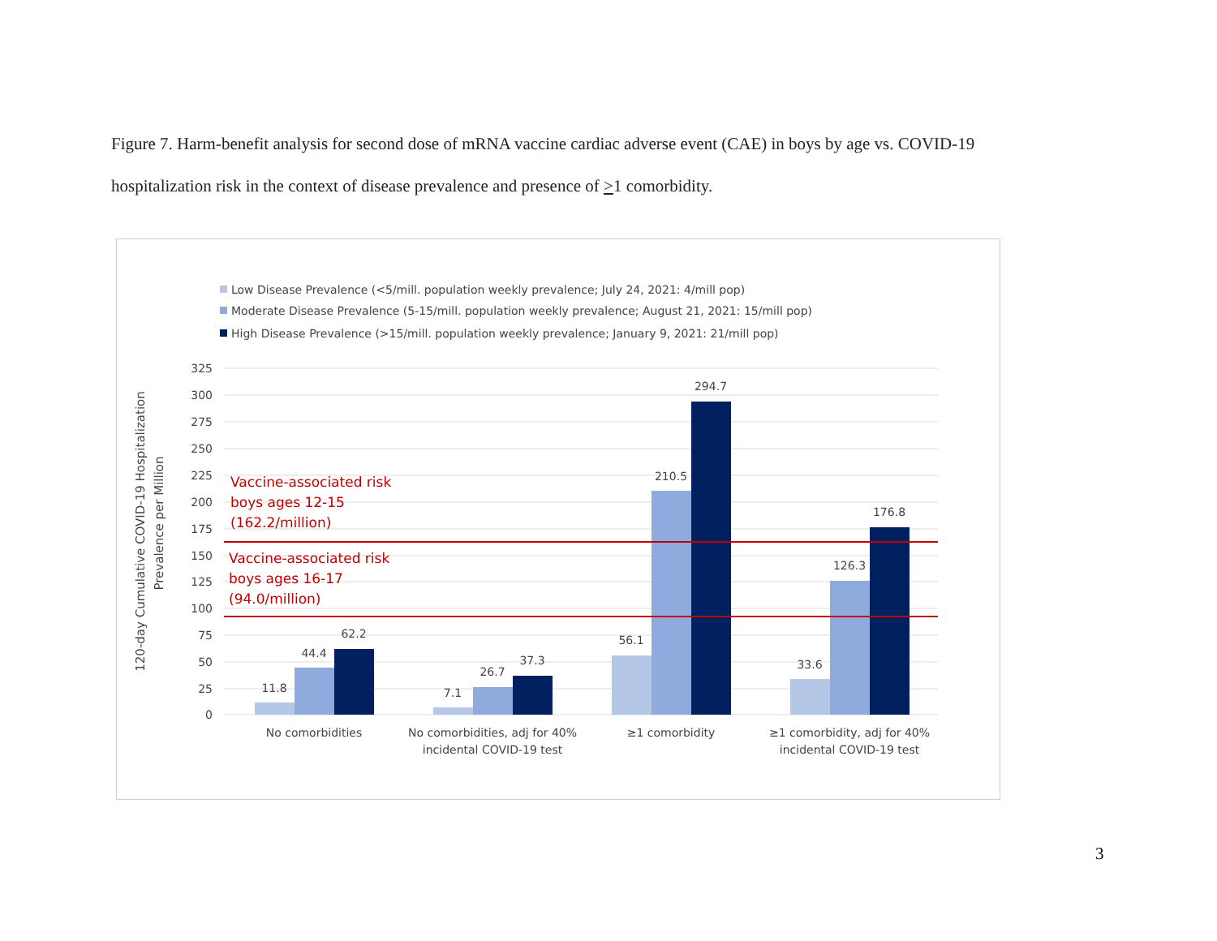Figure 7. Harm-benefit analysis for second dose of mRNA vaccine cardiac adverse event (CAE) in boys by age vs. COVID-19 hospitalization risk in the context of disease prevalence and presence of >1 comorbidity.
Low Disease Prevalence (<5/mill. population weekly prevalence; July 24, 2021: 4/mill pop)
Moderate Disease Prevalence (5-15/mill. population weekly prevalence; August 21, 2021: 15/mill pop)
High Disease Prevalence (>15/mill. population weekly prevalence; January 9, 2021: 21/mill pop)
325
300
275
250
225
200
175
150
125
100
75
50
25
0
120-day Cumulative COVID-19 Hospitalization
Prevalence per Million
11.8
44.4
62.2
7.1
26.7
37.3
56.1
210.5
294.7
33.6
126.3
176.8
No comorbidities
No comorbidities, adj for 40%
incidental COVID-19 test
≥1 comorbidity
≥1 comorbidity, adj for 40%
incidental COVID-19 test
Vaccine-associated risk
boys ages 12-15
(162.2/million)
Vaccine-associated risk
boys ages 16-17
(94.0/million)
3